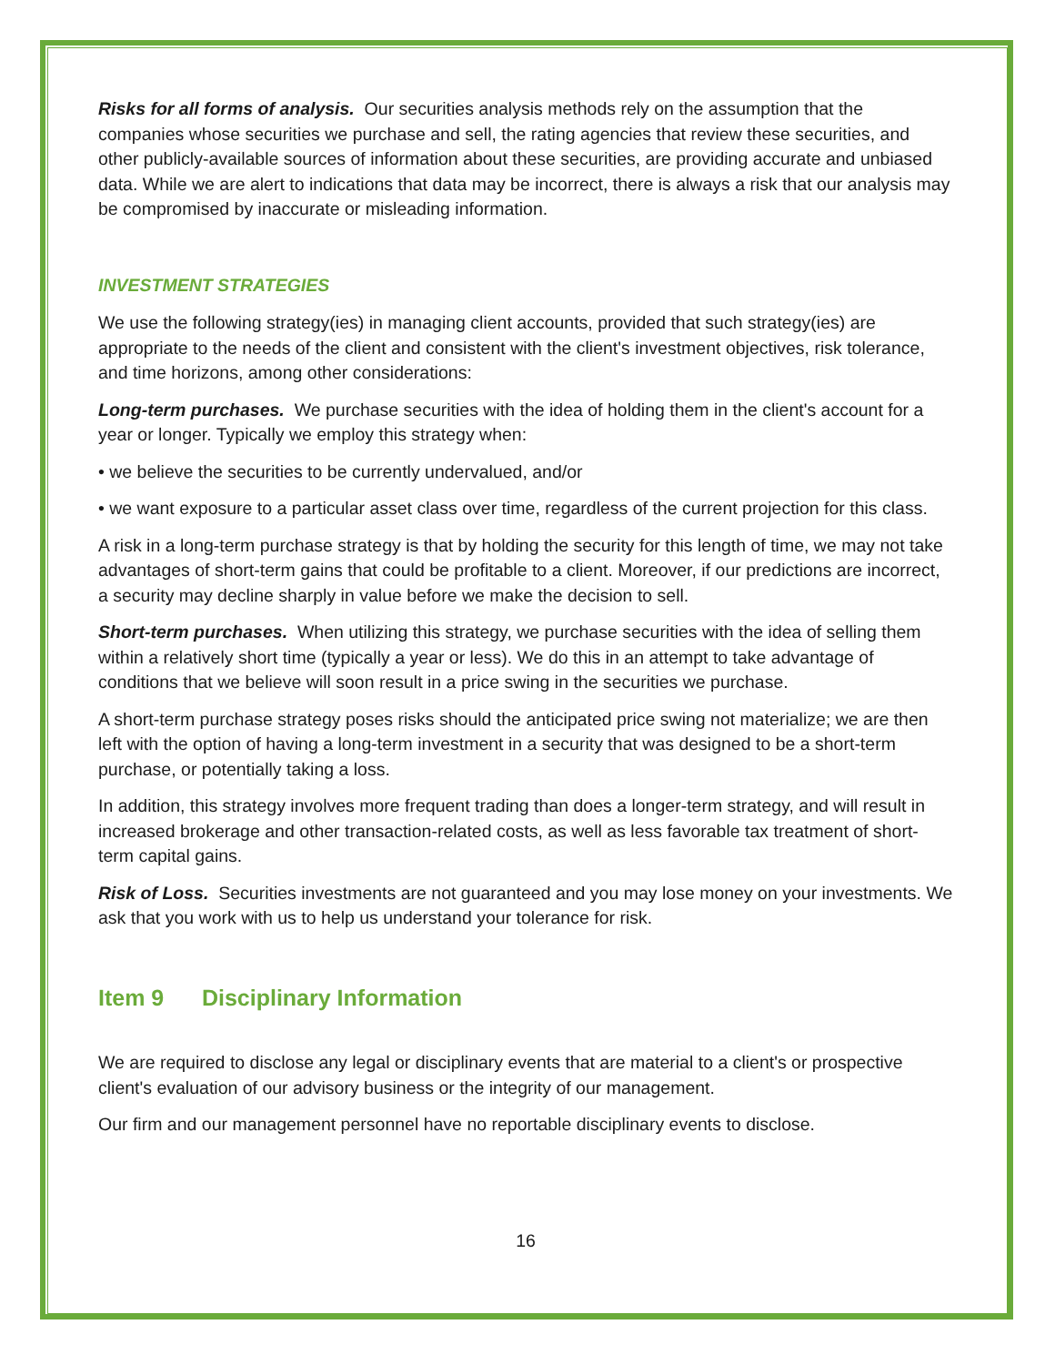Risks for all forms of analysis. Our securities analysis methods rely on the assumption that the companies whose securities we purchase and sell, the rating agencies that review these securities, and other publicly-available sources of information about these securities, are providing accurate and unbiased data. While we are alert to indications that data may be incorrect, there is always a risk that our analysis may be compromised by inaccurate or misleading information.
INVESTMENT STRATEGIES
We use the following strategy(ies) in managing client accounts, provided that such strategy(ies) are appropriate to the needs of the client and consistent with the client's investment objectives, risk tolerance, and time horizons, among other considerations:
Long-term purchases. We purchase securities with the idea of holding them in the client's account for a year or longer. Typically we employ this strategy when:
• we believe the securities to be currently undervalued, and/or
• we want exposure to a particular asset class over time, regardless of the current projection for this class.
A risk in a long-term purchase strategy is that by holding the security for this length of time, we may not take advantages of short-term gains that could be profitable to a client. Moreover, if our predictions are incorrect, a security may decline sharply in value before we make the decision to sell.
Short-term purchases. When utilizing this strategy, we purchase securities with the idea of selling them within a relatively short time (typically a year or less). We do this in an attempt to take advantage of conditions that we believe will soon result in a price swing in the securities we purchase.
A short-term purchase strategy poses risks should the anticipated price swing not materialize; we are then left with the option of having a long-term investment in a security that was designed to be a short-term purchase, or potentially taking a loss.
In addition, this strategy involves more frequent trading than does a longer-term strategy, and will result in increased brokerage and other transaction-related costs, as well as less favorable tax treatment of short-term capital gains.
Risk of Loss. Securities investments are not guaranteed and you may lose money on your investments. We ask that you work with us to help us understand your tolerance for risk.
Item 9 Disciplinary Information
We are required to disclose any legal or disciplinary events that are material to a client's or prospective client's evaluation of our advisory business or the integrity of our management.
Our firm and our management personnel have no reportable disciplinary events to disclose.
16